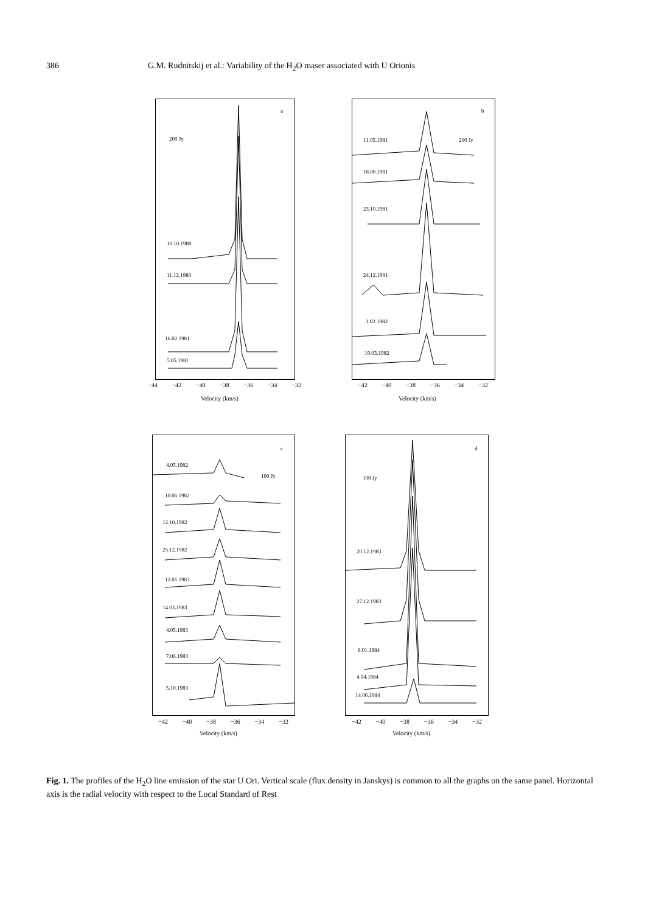386 G.M. Rudnitskij et al.: Variability of the H<sub>2</sub>O maser associated with U Orionis
a
200 Jy
10.10.1980
11.12.1980
16.02.1981
5.05.1981
−44 −42 −40 −38 −36 −34 −32
Velocity (km/s)
b
200 Jy 11.05.1981
18.06.1981
23.10.1981
24.12.1981
1.02.1982
19.03.1982
−42 −40 −38 −36 −34 −32
Velocity (km/s)
c
100 Jy
4.05.1982
10.06.1982
12.10.1982
25.12.1982
12.01.1983
14.03.1983
4.05.1983
7.06.1983
5.10.1983
−42 −40 −38 −36 −34 −32
Velocity (km/s)
d
100 Jy
20.12.1983
27.12.1983
8.01.1984
4.04.1984
14.06.1984
−42 −40 −38 −36 −34 −32
Velocity (km/s)
Fig. 1. The profiles of the H<sub>2</sub>O line emission of the star U Ori. Vertical scale (flux density in Janskys) is common to all the graphs on the same panel. Horizontal axis is the radial velocity with respect to the Local Standard of Rest